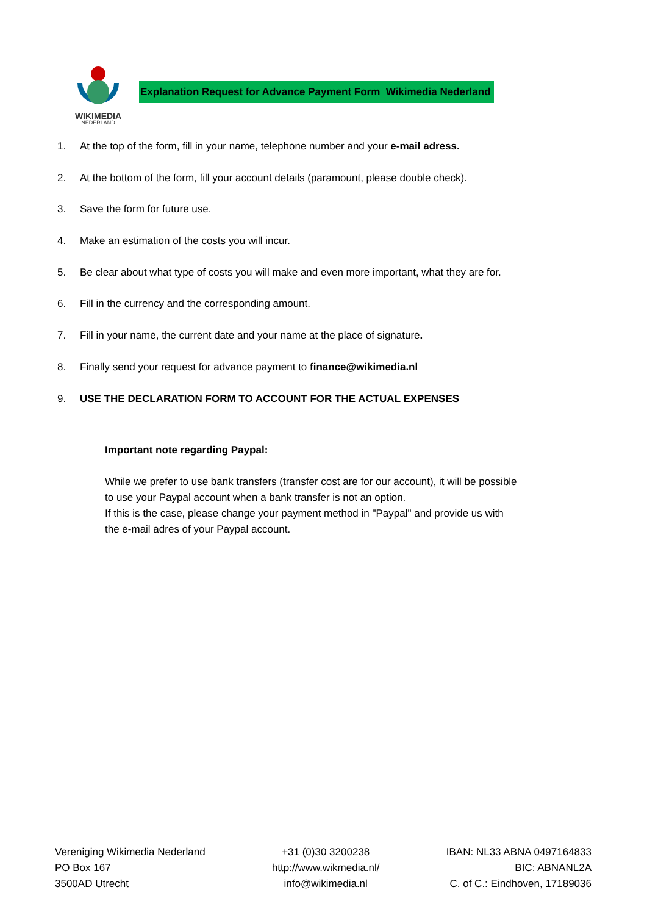WIKIMEDIA
NEDERLAND
Explanation Request for Advance Payment Form Wikimedia Nederland
1. At the top of the form, fill in your name, telephone number and your e-mail adress.
2. At the bottom of the form, fill your account details (paramount, please double check).
3. Save the form for future use.
4. Make an estimation of the costs you will incur.
5. Be clear about what type of costs you will make and even more important, what they are for.
6. Fill in the currency and the corresponding amount.
7. Fill in your name, the current date and your name at the place of signature.
8. Finally send your request for advance payment to finance@wikimedia.nl
9. USE THE DECLARATION FORM TO ACCOUNT FOR THE ACTUAL EXPENSES
Important note regarding Paypal:
While we prefer to use bank transfers (transfer cost are for our account), it will be possible to use your Paypal account when a bank transfer is not an option.
If this is the case, please change your payment method in "Paypal" and provide us with the e-mail adres of your Paypal account.
Vereniging Wikimedia Nederland
PO Box 167
3500AD Utrecht
+31 (0)30 3200238
http://www.wikmedia.nl/
info@wikimedia.nl
IBAN: NL33 ABNA 0497164833
BIC: ABNANL2A
C. of C.: Eindhoven, 17189036